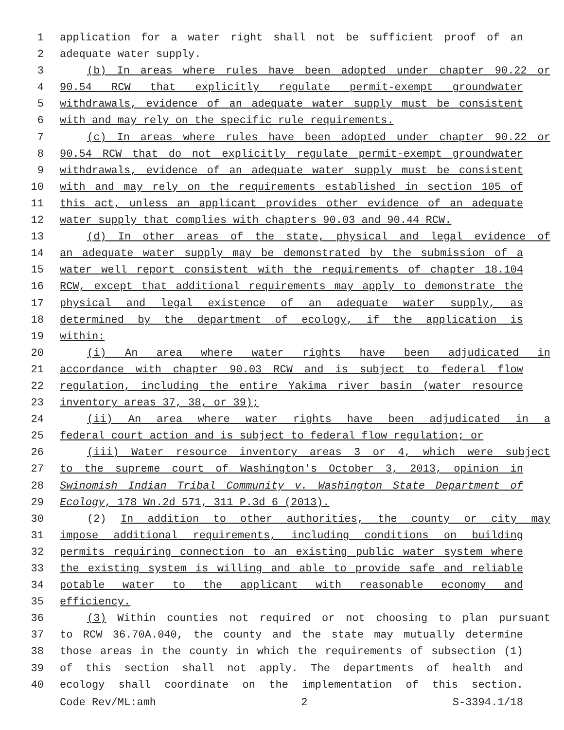1 application for a water right shall not be sufficient proof of an
2 adequate water supply.
3 (b) In areas where rules have been adopted under chapter 90.22 or
4 90.54 RCW that explicitly regulate permit-exempt groundwater
5 withdrawals, evidence of an adequate water supply must be consistent
6 with and may rely on the specific rule requirements.
7 (c) In areas where rules have been adopted under chapter 90.22 or
8 90.54 RCW that do not explicitly regulate permit-exempt groundwater
9 withdrawals, evidence of an adequate water supply must be consistent
10 with and may rely on the requirements established in section 105 of
11 this act, unless an applicant provides other evidence of an adequate
12 water supply that complies with chapters 90.03 and 90.44 RCW.
13 (d) In other areas of the state, physical and legal evidence of
14 an adequate water supply may be demonstrated by the submission of a
15 water well report consistent with the requirements of chapter 18.104
16 RCW, except that additional requirements may apply to demonstrate the
17 physical and legal existence of an adequate water supply, as
18 determined by the department of ecology, if the application is
19 within:
20 (i) An area where water rights have been adjudicated in
21 accordance with chapter 90.03 RCW and is subject to federal flow
22 regulation, including the entire Yakima river basin (water resource
23 inventory areas 37, 38, or 39);
24 (ii) An area where water rights have been adjudicated in a
25 federal court action and is subject to federal flow regulation; or
26 (iii) Water resource inventory areas 3 or 4, which were subject
27 to the supreme court of Washington's October 3, 2013, opinion in
28 Swinomish Indian Tribal Community v. Washington State Department of
29 Ecology, 178 Wn.2d 571, 311 P.3d 6 (2013).
30 (2) In addition to other authorities, the county or city may
31 impose additional requirements, including conditions on building
32 permits requiring connection to an existing public water system where
33 the existing system is willing and able to provide safe and reliable
34 potable water to the applicant with reasonable economy and
35 efficiency.
36 (3) Within counties not required or not choosing to plan pursuant
37 to RCW 36.70A.040, the county and the state may mutually determine
38 those areas in the county in which the requirements of subsection (1)
39 of this section shall not apply. The departments of health and
40 ecology shall coordinate on the implementation of this section.
Code Rev/ML:amh 2 S-3394.1/18